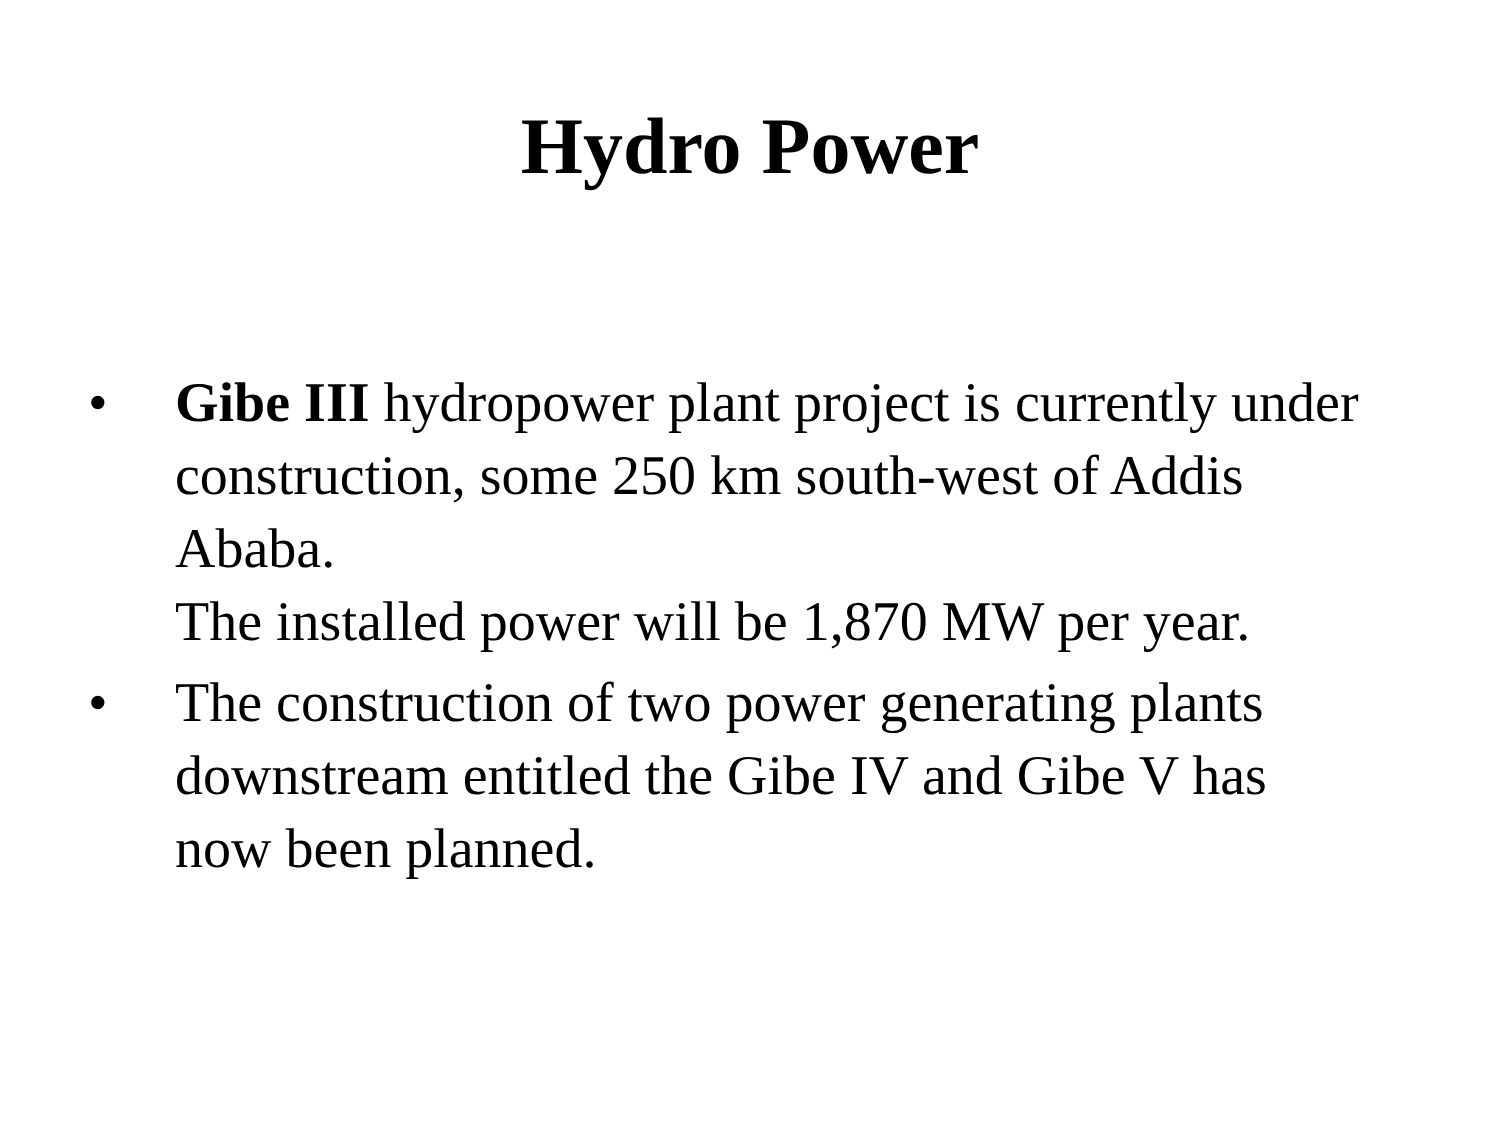Hydro Power
• Gibe III hydropower plant project is currently under construction, some 250 km south-west of Addis Ababa.
The installed power will be 1,870 MW per year.
• The construction of two power generating plants downstream entitled the Gibe IV and Gibe V has now been planned.